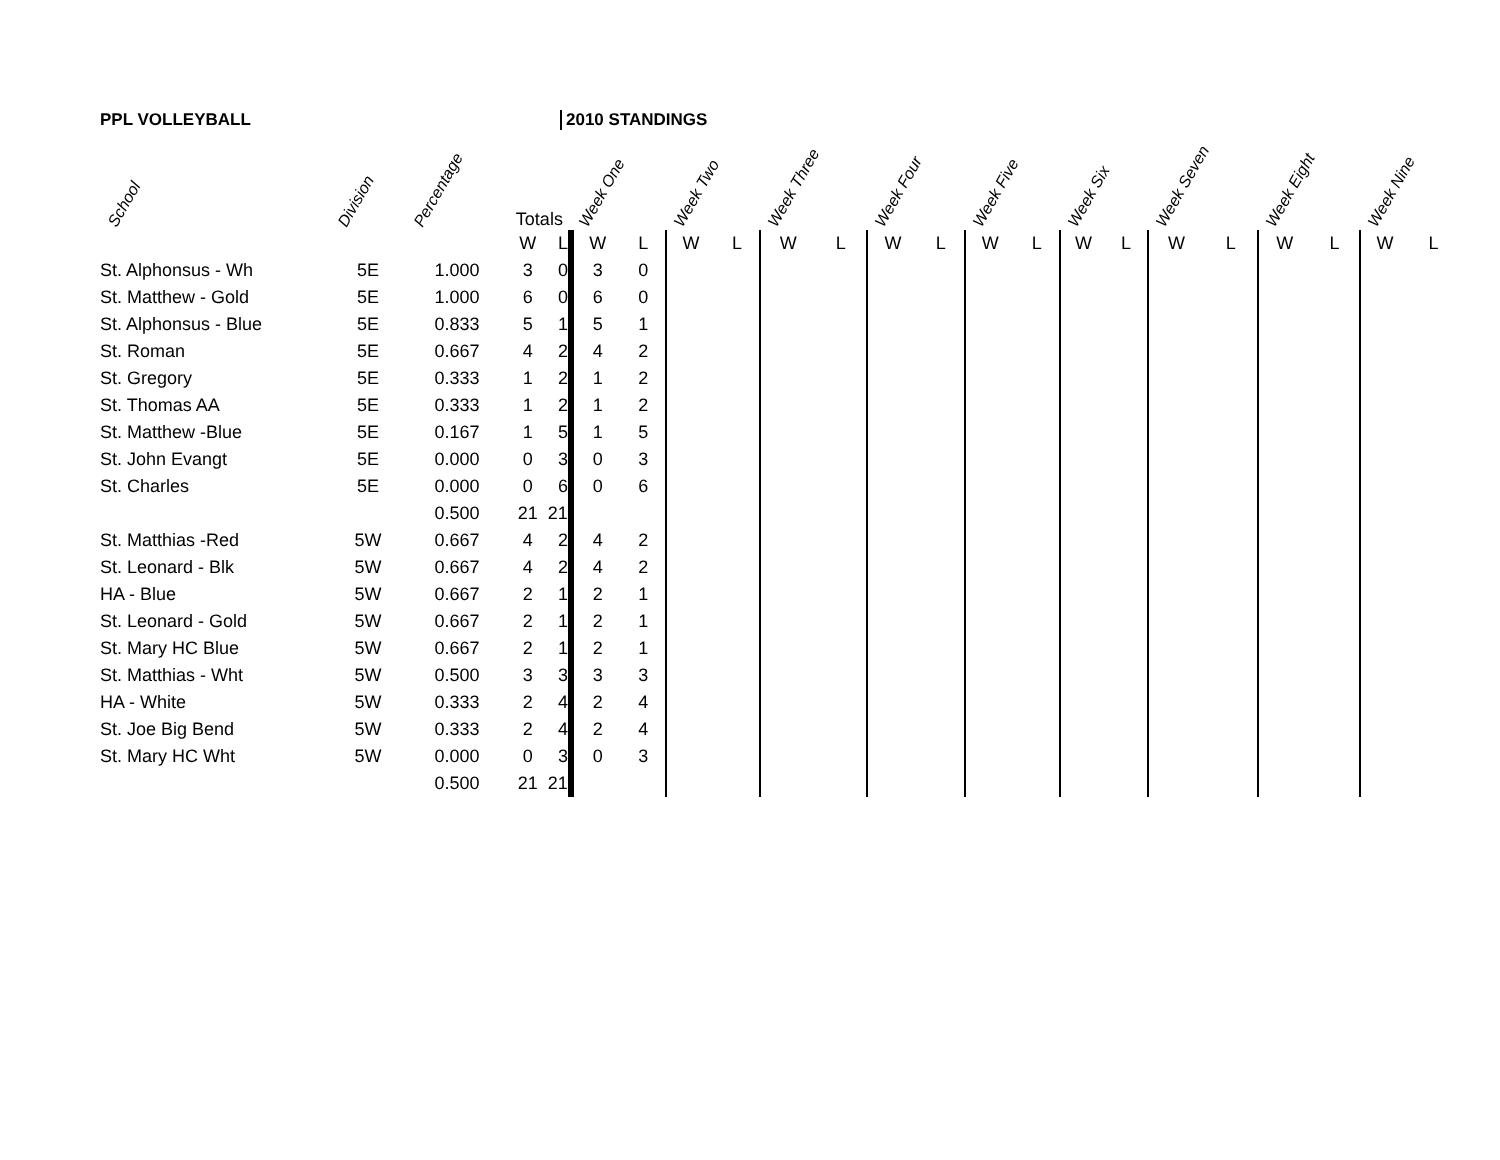PPL VOLLEYBALL
2010 STANDINGS
| School | Division | Percentage | Totals | | Week One | | Week Two | | Week Three | | Week Four | | Week Five | | Week Six | | Week Seven | | Week Eight | | Week Nine | |
| --- | --- | --- | --- | --- | --- | --- | --- | --- | --- | --- | --- | --- | --- | --- | --- | --- | --- | --- | --- | --- | --- | --- |
| | | | W | L | W | L | W | L | W | L | W | L | W | L | W | L | W | L | W | L | W | L |
| St. Alphonsus - Wh | 5E | 1.000 | 3 | 0 | 3 | 0 | | | | | | | | | | | | | | | | |
| St. Matthew - Gold | 5E | 1.000 | 6 | 0 | 6 | 0 | | | | | | | | | | | | | | | | |
| St. Alphonsus - Blue | 5E | 0.833 | 5 | 1 | 5 | 1 | | | | | | | | | | | | | | | | |
| St. Roman | 5E | 0.667 | 4 | 2 | 4 | 2 | | | | | | | | | | | | | | | | |
| St. Gregory | 5E | 0.333 | 1 | 2 | 1 | 2 | | | | | | | | | | | | | | | | |
| St. Thomas AA | 5E | 0.333 | 1 | 2 | 1 | 2 | | | | | | | | | | | | | | | | |
| St. Matthew -Blue | 5E | 0.167 | 1 | 5 | 1 | 5 | | | | | | | | | | | | | | | | |
| St. John Evangt | 5E | 0.000 | 0 | 3 | 0 | 3 | | | | | | | | | | | | | | | | |
| St. Charles | 5E | 0.000 | 0 | 6 | 0 | 6 | | | | | | | | | | | | | | | | |
| | | 0.500 | 21 | 21 | | | | | | | | | | | | | | | | | | |
| St. Matthias -Red | 5W | 0.667 | 4 | 2 | 4 | 2 | | | | | | | | | | | | | | | | |
| St. Leonard - Blk | 5W | 0.667 | 4 | 2 | 4 | 2 | | | | | | | | | | | | | | | | |
| HA - Blue | 5W | 0.667 | 2 | 1 | 2 | 1 | | | | | | | | | | | | | | | | |
| St. Leonard - Gold | 5W | 0.667 | 2 | 1 | 2 | 1 | | | | | | | | | | | | | | | | |
| St. Mary HC Blue | 5W | 0.667 | 2 | 1 | 2 | 1 | | | | | | | | | | | | | | | | |
| St. Matthias - Wht | 5W | 0.500 | 3 | 3 | 3 | 3 | | | | | | | | | | | | | | | | |
| HA - White | 5W | 0.333 | 2 | 4 | 2 | 4 | | | | | | | | | | | | | | | | |
| St. Joe Big Bend | 5W | 0.333 | 2 | 4 | 2 | 4 | | | | | | | | | | | | | | | | |
| St. Mary HC Wht | 5W | 0.000 | 0 | 3 | 0 | 3 | | | | | | | | | | | | | | | | |
| | | 0.500 | 21 | 21 | | | | | | | | | | | | | | | | | | |